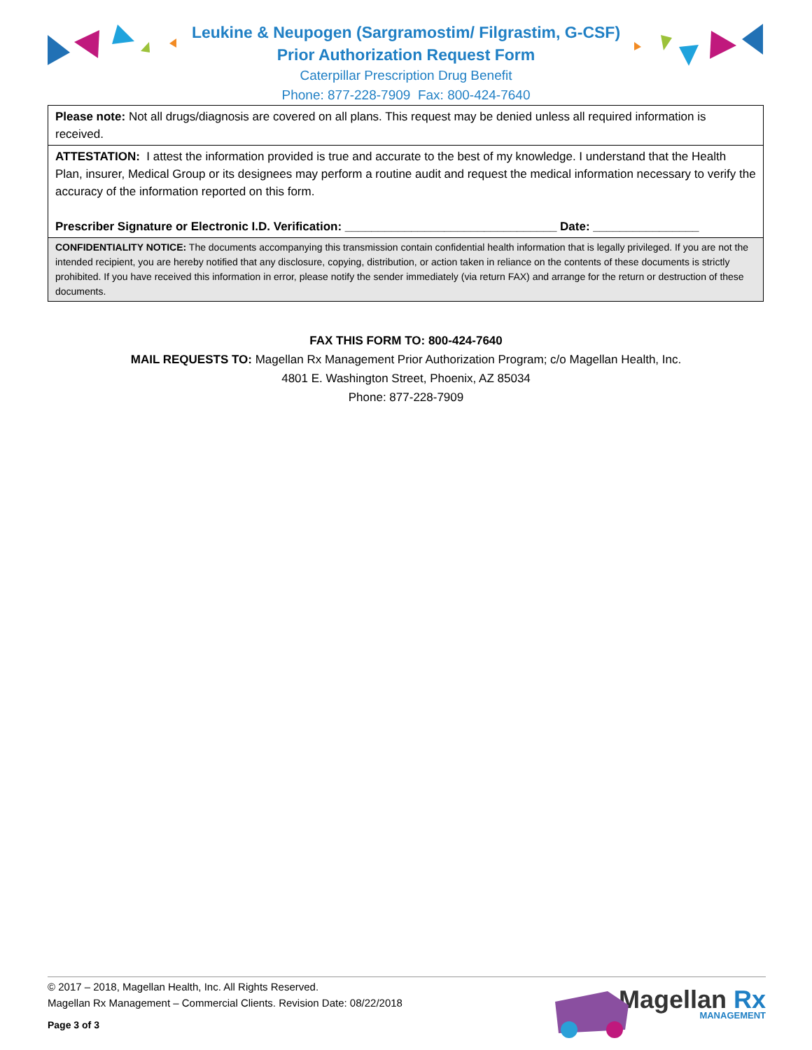Leukine & Neupogen (Sargramostim/ Filgrastim, G-CSF)
Prior Authorization Request Form
Caterpillar Prescription Drug Benefit
Phone: 877-228-7909 Fax: 800-424-7640
| Please note: Not all drugs/diagnosis are covered on all plans. This request may be denied unless all required information is received. |
| ATTESTATION: I attest the information provided is true and accurate to the best of my knowledge. I understand that the Health Plan, insurer, Medical Group or its designees may perform a routine audit and request the medical information necessary to verify the accuracy of the information reported on this form. Prescriber Signature or Electronic I.D. Verification: ________________________________ Date: ________________ |
| CONFIDENTIALITY NOTICE: The documents accompanying this transmission contain confidential health information that is legally privileged. If you are not the intended recipient, you are hereby notified that any disclosure, copying, distribution, or action taken in reliance on the contents of these documents is strictly prohibited. If you have received this information in error, please notify the sender immediately (via return FAX) and arrange for the return or destruction of these documents. |
FAX THIS FORM TO: 800-424-7640
MAIL REQUESTS TO: Magellan Rx Management Prior Authorization Program; c/o Magellan Health, Inc.
4801 E. Washington Street, Phoenix, AZ 85034
Phone: 877-228-7909
© 2017 – 2018, Magellan Health, Inc. All Rights Reserved.
Magellan Rx Management – Commercial Clients. Revision Date: 08/22/2018
Page 3 of 3
Magellan Rx
MANAGEMENT